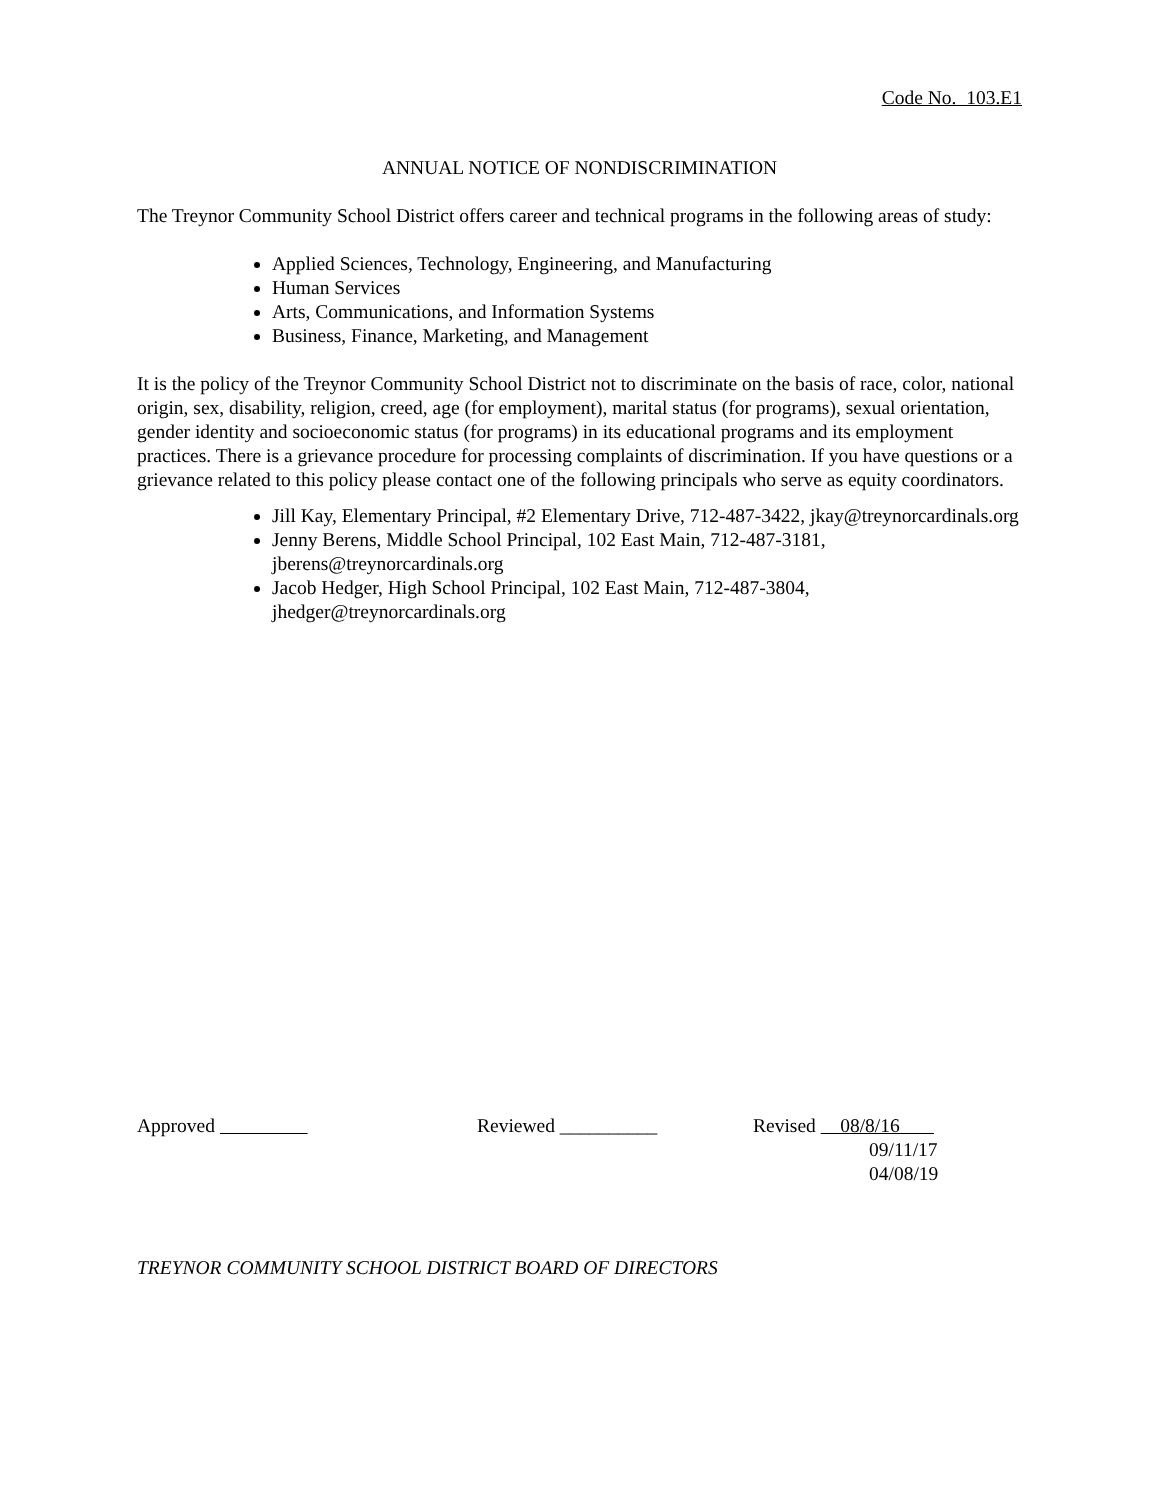Code No. 103.E1
ANNUAL NOTICE OF NONDISCRIMINATION
The Treynor Community School District offers career and technical programs in the following areas of study:
Applied Sciences, Technology, Engineering, and Manufacturing
Human Services
Arts, Communications, and Information Systems
Business, Finance, Marketing, and Management
It is the policy of the Treynor Community School District not to discriminate on the basis of race, color, national origin, sex, disability, religion, creed, age (for employment), marital status (for programs), sexual orientation, gender identity and socioeconomic status (for programs) in its educational programs and its employment practices. There is a grievance procedure for processing complaints of discrimination. If you have questions or a grievance related to this policy please contact one of the following principals who serve as equity coordinators.
Jill Kay, Elementary Principal, #2 Elementary Drive, 712-487-3422, jkay@treynorcardinals.org
Jenny Berens, Middle School Principal, 102 East Main, 712-487-3181, jberens@treynorcardinals.org
Jacob Hedger, High School Principal, 102 East Main, 712-487-3804, jhedger@treynorcardinals.org
Approved Reviewed __________ Revised 08/8/16
09/11/17
04/08/19
TREYNOR COMMUNITY SCHOOL DISTRICT BOARD OF DIRECTORS